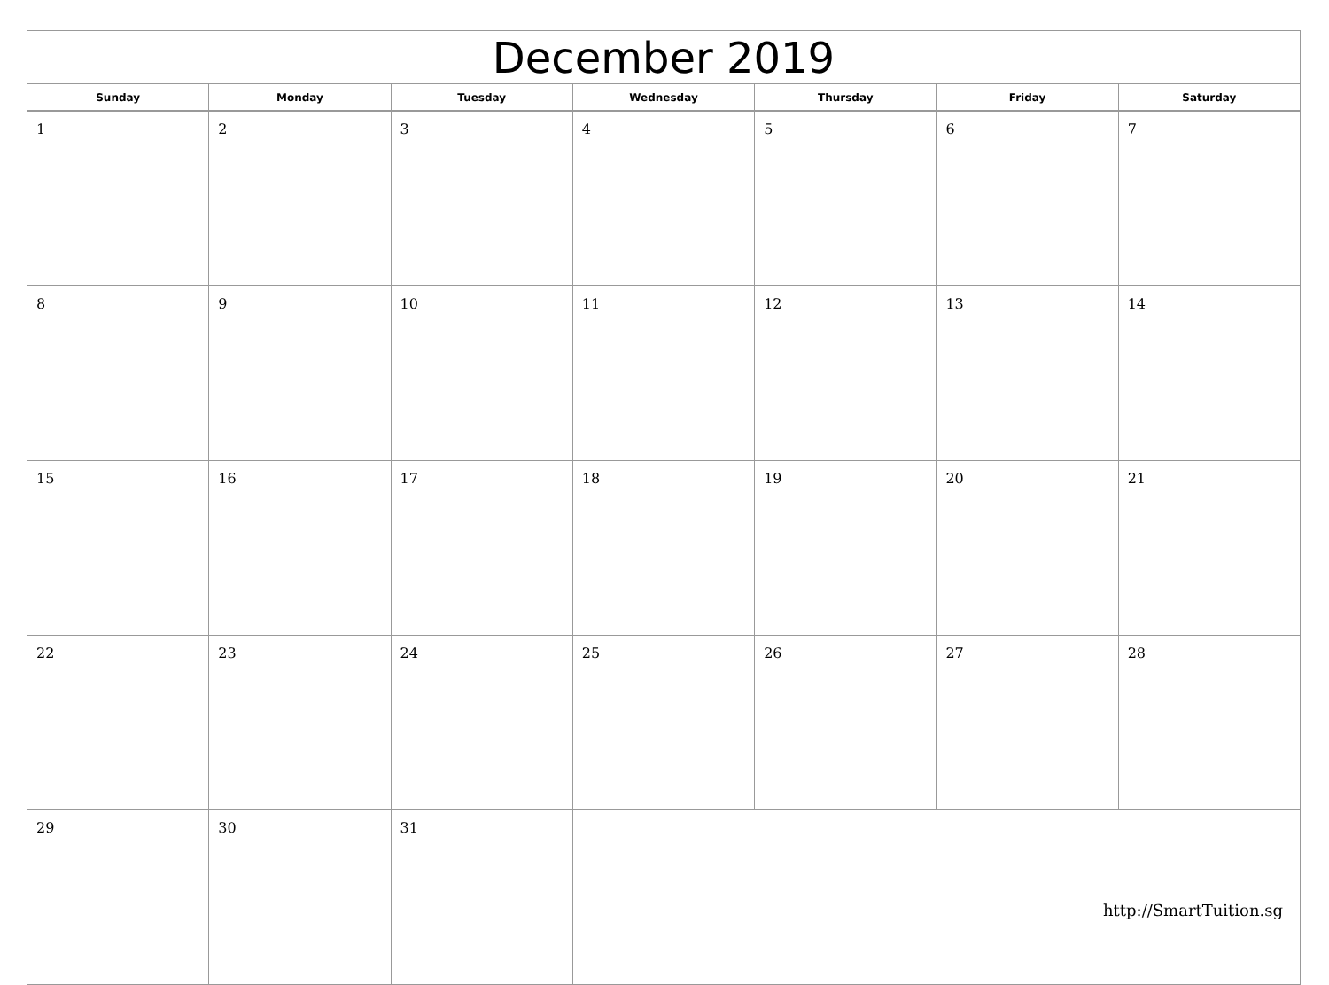| December 2019 | | | | | | |
| --- | --- | --- | --- | --- | --- | --- |
| Sunday | Monday | Tuesday | Wednesday | Thursday | Friday | Saturday |
| 1 | 2 | 3 | 4 | 5 | 6 | 7 |
| 8 | 9 | 10 | 11 | 12 | 13 | 14 |
| 15 | 16 | 17 | 18 | 19 | 20 | 21 |
| 22 | 23 | 24 | 25 | 26 | 27 | 28 |
| 29 | 30 | 31 | | | | |
http://SmartTuition.sg